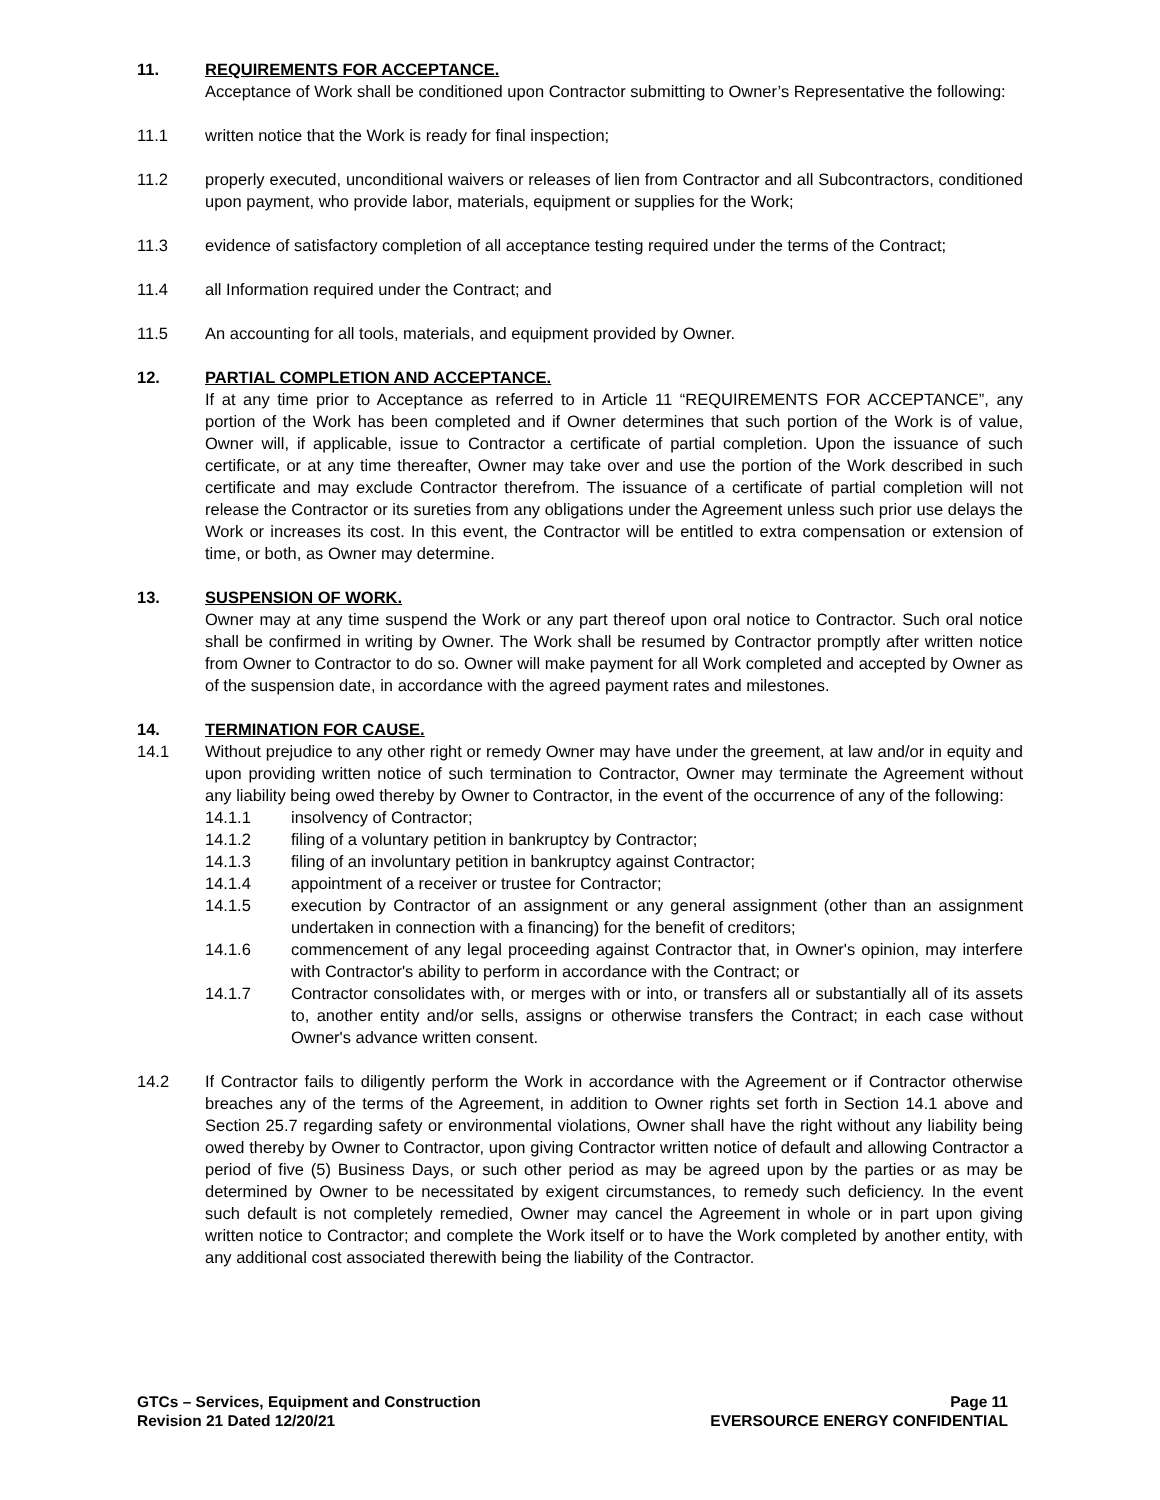11. REQUIREMENTS FOR ACCEPTANCE.
Acceptance of Work shall be conditioned upon Contractor submitting to Owner’s Representative the following:
11.1 written notice that the Work is ready for final inspection;
11.2 properly executed, unconditional waivers or releases of lien from Contractor and all Subcontractors, conditioned upon payment, who provide labor, materials, equipment or supplies for the Work;
11.3 evidence of satisfactory completion of all acceptance testing required under the terms of the Contract;
11.4 all Information required under the Contract; and
11.5 An accounting for all tools, materials, and equipment provided by Owner.
12. PARTIAL COMPLETION AND ACCEPTANCE.
If at any time prior to Acceptance as referred to in Article 11 “REQUIREMENTS FOR ACCEPTANCE”, any portion of the Work has been completed and if Owner determines that such portion of the Work is of value, Owner will, if applicable, issue to Contractor a certificate of partial completion. Upon the issuance of such certificate, or at any time thereafter, Owner may take over and use the portion of the Work described in such certificate and may exclude Contractor therefrom. The issuance of a certificate of partial completion will not release the Contractor or its sureties from any obligations under the Agreement unless such prior use delays the Work or increases its cost. In this event, the Contractor will be entitled to extra compensation or extension of time, or both, as Owner may determine.
13. SUSPENSION OF WORK.
Owner may at any time suspend the Work or any part thereof upon oral notice to Contractor. Such oral notice shall be confirmed in writing by Owner. The Work shall be resumed by Contractor promptly after written notice from Owner to Contractor to do so. Owner will make payment for all Work completed and accepted by Owner as of the suspension date, in accordance with the agreed payment rates and milestones.
14. TERMINATION FOR CAUSE.
14.1 Without prejudice to any other right or remedy Owner may have under the greement, at law and/or in equity and upon providing written notice of such termination to Contractor, Owner may terminate the Agreement without any liability being owed thereby by Owner to Contractor, in the event of the occurrence of any of the following:
14.1.1 insolvency of Contractor;
14.1.2 filing of a voluntary petition in bankruptcy by Contractor;
14.1.3 filing of an involuntary petition in bankruptcy against Contractor;
14.1.4 appointment of a receiver or trustee for Contractor;
14.1.5 execution by Contractor of an assignment or any general assignment (other than an assignment undertaken in connection with a financing) for the benefit of creditors;
14.1.6 commencement of any legal proceeding against Contractor that, in Owner's opinion, may interfere with Contractor's ability to perform in accordance with the Contract; or
14.1.7 Contractor consolidates with, or merges with or into, or transfers all or substantially all of its assets to, another entity and/or sells, assigns or otherwise transfers the Contract; in each case without Owner's advance written consent.
14.2 If Contractor fails to diligently perform the Work in accordance with the Agreement or if Contractor otherwise breaches any of the terms of the Agreement, in addition to Owner rights set forth in Section 14.1 above and Section 25.7 regarding safety or environmental violations, Owner shall have the right without any liability being owed thereby by Owner to Contractor, upon giving Contractor written notice of default and allowing Contractor a period of five (5) Business Days, or such other period as may be agreed upon by the parties or as may be determined by Owner to be necessitated by exigent circumstances, to remedy such deficiency. In the event such default is not completely remedied, Owner may cancel the Agreement in whole or in part upon giving written notice to Contractor; and complete the Work itself or to have the Work completed by another entity, with any additional cost associated therewith being the liability of the Contractor.
GTCs – Services, Equipment and Construction
Revision 21 Dated 12/20/21
Page 11
EVERSOURCE ENERGY CONFIDENTIAL